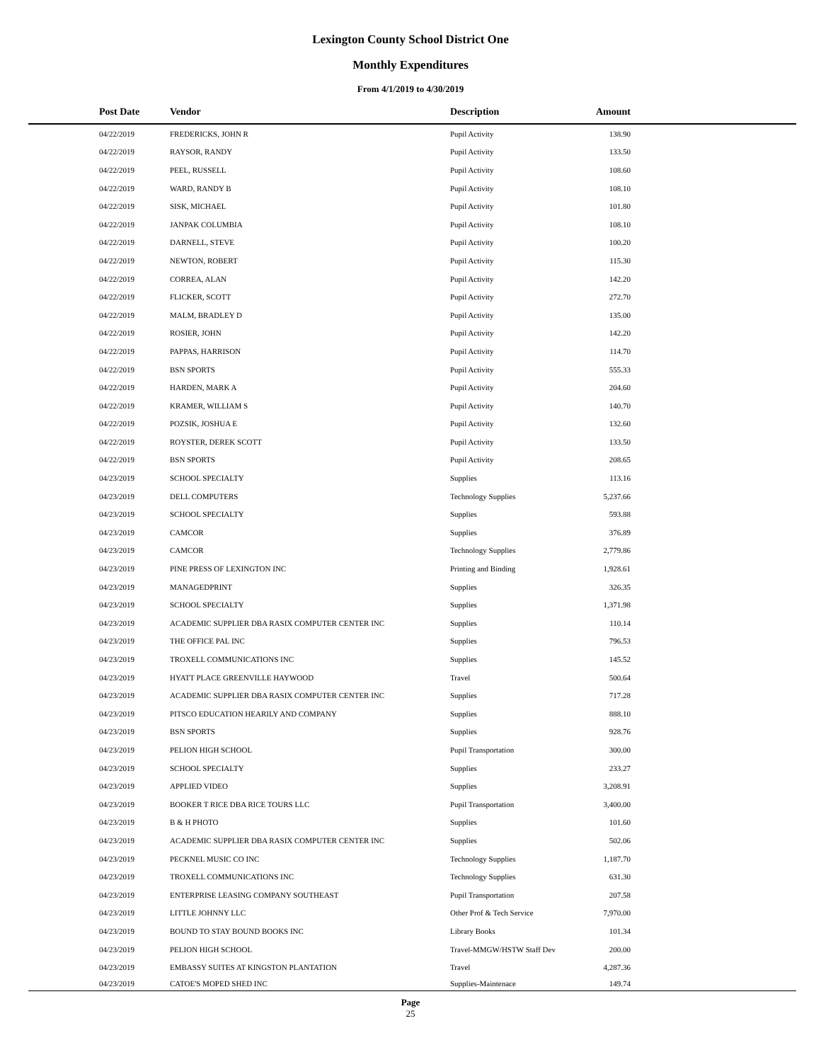Lexington County School District One
Monthly Expenditures
From 4/1/2019 to 4/30/2019
| Post Date | Vendor | Description | Amount | |
| --- | --- | --- | --- | --- |
| 04/22/2019 | FREDERICKS, JOHN R | Pupil Activity | 138.90 | |
| 04/22/2019 | RAYSOR, RANDY | Pupil Activity | 133.50 | |
| 04/22/2019 | PEEL, RUSSELL | Pupil Activity | 108.60 | |
| 04/22/2019 | WARD, RANDY B | Pupil Activity | 108.10 | |
| 04/22/2019 | SISK, MICHAEL | Pupil Activity | 101.80 | |
| 04/22/2019 | JANPAK COLUMBIA | Pupil Activity | 108.10 | |
| 04/22/2019 | DARNELL, STEVE | Pupil Activity | 100.20 | |
| 04/22/2019 | NEWTON, ROBERT | Pupil Activity | 115.30 | |
| 04/22/2019 | CORREA, ALAN | Pupil Activity | 142.20 | |
| 04/22/2019 | FLICKER, SCOTT | Pupil Activity | 272.70 | |
| 04/22/2019 | MALM, BRADLEY D | Pupil Activity | 135.00 | |
| 04/22/2019 | ROSIER, JOHN | Pupil Activity | 142.20 | |
| 04/22/2019 | PAPPAS, HARRISON | Pupil Activity | 114.70 | |
| 04/22/2019 | BSN SPORTS | Pupil Activity | 555.33 | |
| 04/22/2019 | HARDEN, MARK A | Pupil Activity | 204.60 | |
| 04/22/2019 | KRAMER, WILLIAM S | Pupil Activity | 140.70 | |
| 04/22/2019 | POZSIK, JOSHUA E | Pupil Activity | 132.60 | |
| 04/22/2019 | ROYSTER, DEREK SCOTT | Pupil Activity | 133.50 | |
| 04/22/2019 | BSN SPORTS | Pupil Activity | 208.65 | |
| 04/23/2019 | SCHOOL SPECIALTY | Supplies | 113.16 | |
| 04/23/2019 | DELL COMPUTERS | Technology Supplies | 5,237.66 | |
| 04/23/2019 | SCHOOL SPECIALTY | Supplies | 593.88 | |
| 04/23/2019 | CAMCOR | Supplies | 376.89 | |
| 04/23/2019 | CAMCOR | Technology Supplies | 2,779.86 | |
| 04/23/2019 | PINE PRESS OF LEXINGTON INC | Printing and Binding | 1,928.61 | |
| 04/23/2019 | MANAGEDPRINT | Supplies | 326.35 | |
| 04/23/2019 | SCHOOL SPECIALTY | Supplies | 1,371.98 | |
| 04/23/2019 | ACADEMIC SUPPLIER DBA RASIX COMPUTER CENTER INC | Supplies | 110.14 | |
| 04/23/2019 | THE OFFICE PAL INC | Supplies | 796.53 | |
| 04/23/2019 | TROXELL COMMUNICATIONS INC | Supplies | 145.52 | |
| 04/23/2019 | HYATT PLACE GREENVILLE HAYWOOD | Travel | 500.64 | |
| 04/23/2019 | ACADEMIC SUPPLIER DBA RASIX COMPUTER CENTER INC | Supplies | 717.28 | |
| 04/23/2019 | PITSCO EDUCATION HEARILY AND COMPANY | Supplies | 888.10 | |
| 04/23/2019 | BSN SPORTS | Supplies | 928.76 | |
| 04/23/2019 | PELION HIGH SCHOOL | Pupil Transportation | 300.00 | |
| 04/23/2019 | SCHOOL SPECIALTY | Supplies | 233.27 | |
| 04/23/2019 | APPLIED VIDEO | Supplies | 3,208.91 | |
| 04/23/2019 | BOOKER T RICE DBA RICE TOURS LLC | Pupil Transportation | 3,400.00 | |
| 04/23/2019 | B & H PHOTO | Supplies | 101.60 | |
| 04/23/2019 | ACADEMIC SUPPLIER DBA RASIX COMPUTER CENTER INC | Supplies | 502.06 | |
| 04/23/2019 | PECKNEL MUSIC CO INC | Technology Supplies | 1,187.70 | |
| 04/23/2019 | TROXELL COMMUNICATIONS INC | Technology Supplies | 631.30 | |
| 04/23/2019 | ENTERPRISE LEASING COMPANY SOUTHEAST | Pupil Transportation | 207.58 | |
| 04/23/2019 | LITTLE JOHNNY LLC | Other Prof & Tech Service | 7,970.00 | |
| 04/23/2019 | BOUND TO STAY BOUND BOOKS INC | Library Books | 101.34 | |
| 04/23/2019 | PELION HIGH SCHOOL | Travel-MMGW/HSTW Staff Dev | 200.00 | |
| 04/23/2019 | EMBASSY SUITES AT KINGSTON PLANTATION | Travel | 4,287.36 | |
| 04/23/2019 | CATOE'S MOPED SHED INC | Supplies-Maintenace | 149.74 | |
Page
25